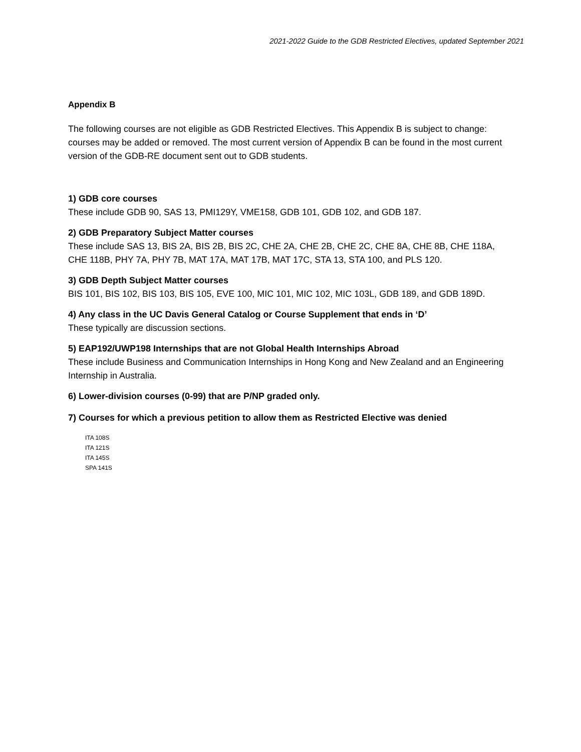2021-2022 Guide to the GDB Restricted Electives, updated September 2021
Appendix B
The following courses are not eligible as GDB Restricted Electives. This Appendix B is subject to change: courses may be added or removed. The most current version of Appendix B can be found in the most current version of the GDB-RE document sent out to GDB students.
1) GDB core courses
These include GDB 90, SAS 13, PMI129Y, VME158, GDB 101, GDB 102, and GDB 187.
2) GDB Preparatory Subject Matter courses
These include SAS 13, BIS 2A, BIS 2B, BIS 2C, CHE 2A, CHE 2B, CHE 2C, CHE 8A, CHE 8B, CHE 118A, CHE 118B, PHY 7A, PHY 7B, MAT 17A, MAT 17B, MAT 17C, STA 13, STA 100, and PLS 120.
3) GDB Depth Subject Matter courses
BIS 101, BIS 102, BIS 103, BIS 105, EVE 100, MIC 101, MIC 102, MIC 103L, GDB 189, and GDB 189D.
4) Any class in the UC Davis General Catalog or Course Supplement that ends in ‘D’
These typically are discussion sections.
5) EAP192/UWP198 Internships that are not Global Health Internships Abroad
These include Business and Communication Internships in Hong Kong and New Zealand and an Engineering Internship in Australia.
6) Lower-division courses (0-99) that are P/NP graded only.
7) Courses for which a previous petition to allow them as Restricted Elective was denied
ITA 108S
ITA 121S
ITA 145S
SPA 141S